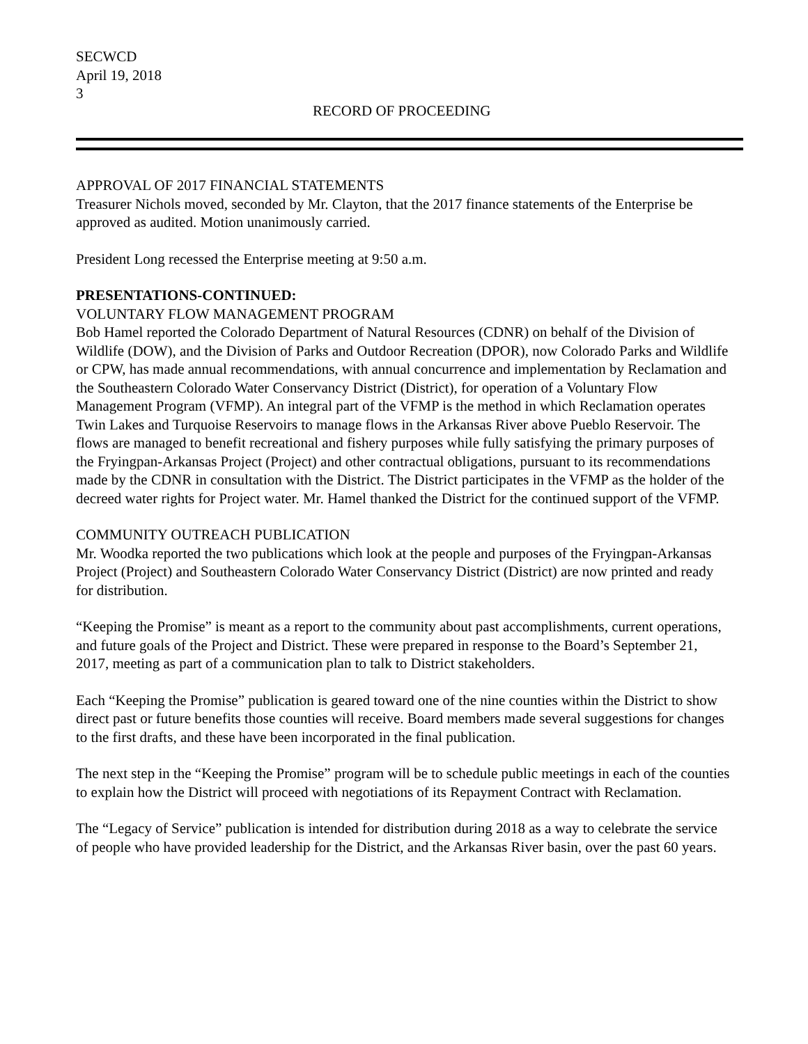SECWCD
April 19, 2018
3
RECORD OF PROCEEDING
APPROVAL OF 2017 FINANCIAL STATEMENTS
Treasurer Nichols moved, seconded by Mr. Clayton, that the 2017 finance statements of the Enterprise be approved as audited. Motion unanimously carried.
President Long recessed the Enterprise meeting at 9:50 a.m.
PRESENTATIONS-CONTINUED:
VOLUNTARY FLOW MANAGEMENT PROGRAM
Bob Hamel reported the Colorado Department of Natural Resources (CDNR) on behalf of the Division of Wildlife (DOW), and the Division of Parks and Outdoor Recreation (DPOR), now Colorado Parks and Wildlife or CPW, has made annual recommendations, with annual concurrence and implementation by Reclamation and the Southeastern Colorado Water Conservancy District (District), for operation of a Voluntary Flow Management Program (VFMP). An integral part of the VFMP is the method in which Reclamation operates Twin Lakes and Turquoise Reservoirs to manage flows in the Arkansas River above Pueblo Reservoir. The flows are managed to benefit recreational and fishery purposes while fully satisfying the primary purposes of the Fryingpan-Arkansas Project (Project) and other contractual obligations, pursuant to its recommendations made by the CDNR in consultation with the District. The District participates in the VFMP as the holder of the decreed water rights for Project water. Mr. Hamel thanked the District for the continued support of the VFMP.
COMMUNITY OUTREACH PUBLICATION
Mr. Woodka reported the two publications which look at the people and purposes of the Fryingpan-Arkansas Project (Project) and Southeastern Colorado Water Conservancy District (District) are now printed and ready for distribution.
“Keeping the Promise” is meant as a report to the community about past accomplishments, current operations, and future goals of the Project and District. These were prepared in response to the Board’s September 21, 2017, meeting as part of a communication plan to talk to District stakeholders.
Each “Keeping the Promise” publication is geared toward one of the nine counties within the District to show direct past or future benefits those counties will receive. Board members made several suggestions for changes to the first drafts, and these have been incorporated in the final publication.
The next step in the “Keeping the Promise” program will be to schedule public meetings in each of the counties to explain how the District will proceed with negotiations of its Repayment Contract with Reclamation.
The “Legacy of Service” publication is intended for distribution during 2018 as a way to celebrate the service of people who have provided leadership for the District, and the Arkansas River basin, over the past 60 years.